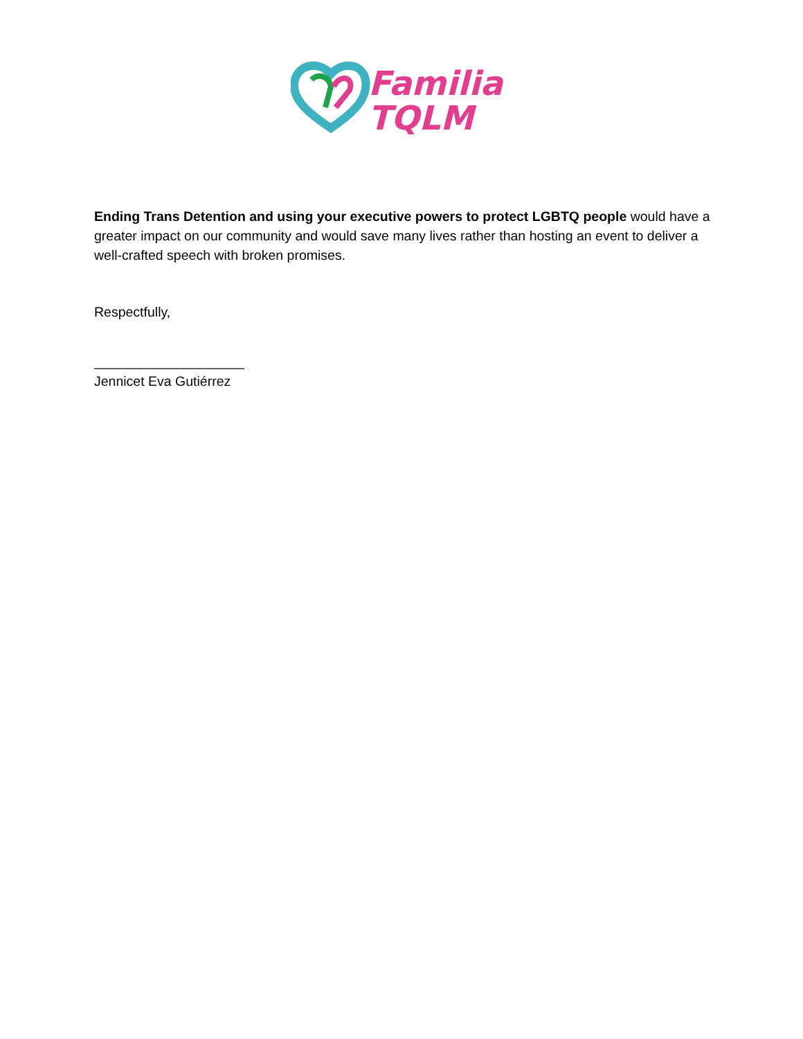Familia
TQLM
Ending Trans Detention and using your executive powers to protect LGBTQ people would have a greater impact on our community and would save many lives rather than hosting an event to deliver a well-crafted speech with broken promises.
Respectfully,
____________________
Jennicet Eva Gutiérrez